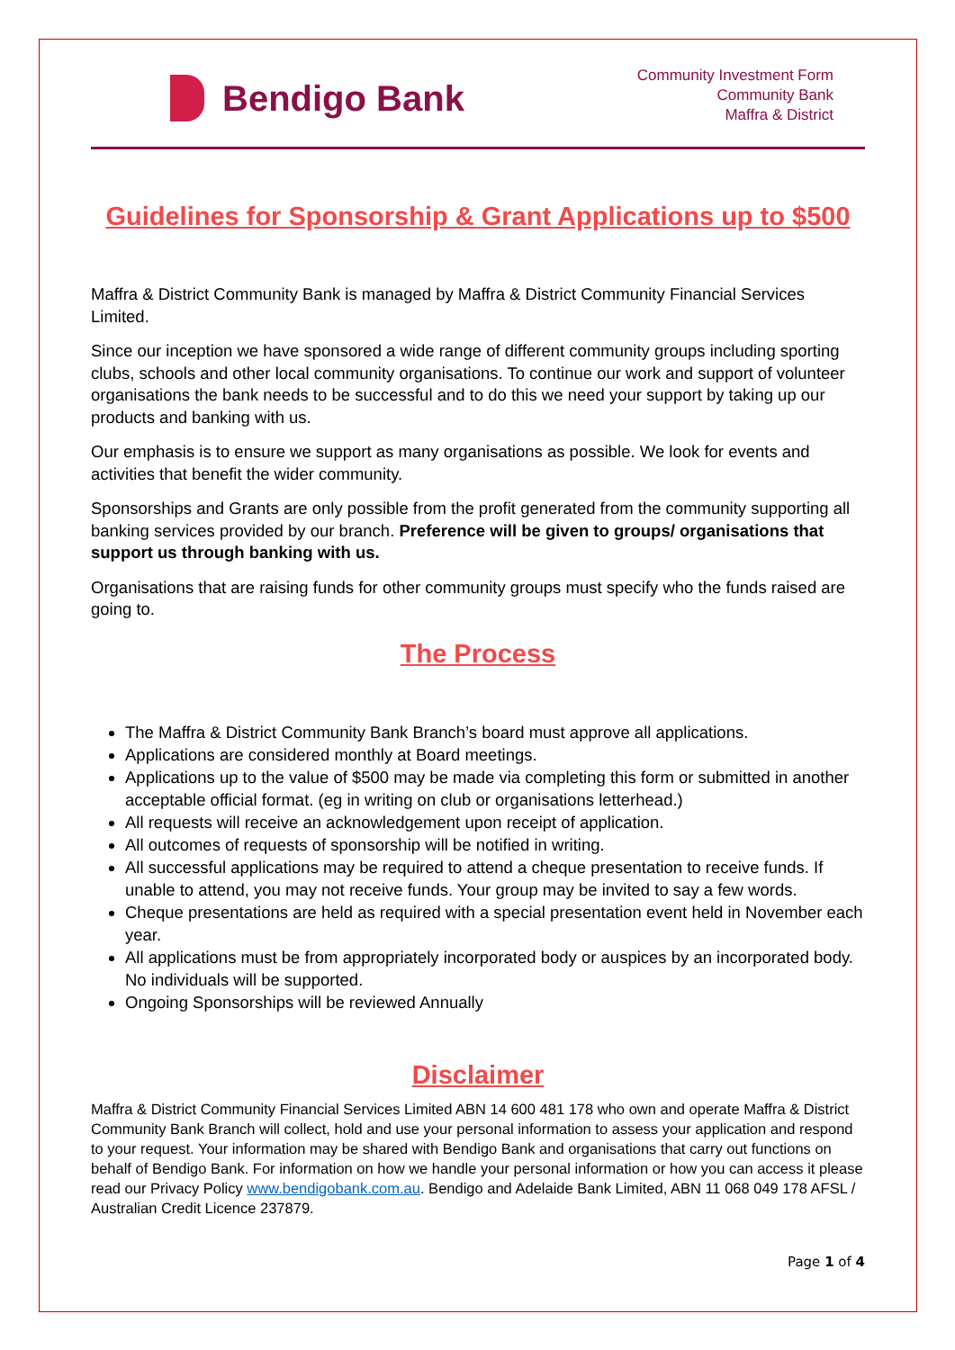Bendigo Bank
Community Investment Form
Community Bank
Maffra & District
Guidelines for Sponsorship & Grant Applications up to $500
Maffra & District Community Bank is managed by Maffra & District Community Financial Services Limited.
Since our inception we have sponsored a wide range of different community groups including sporting clubs, schools and other local community organisations. To continue our work and support of volunteer organisations the bank needs to be successful and to do this we need your support by taking up our products and banking with us.
Our emphasis is to ensure we support as many organisations as possible. We look for events and activities that benefit the wider community.
Sponsorships and Grants are only possible from the profit generated from the community supporting all banking services provided by our branch. Preference will be given to groups/ organisations that support us through banking with us.
Organisations that are raising funds for other community groups must specify who the funds raised are going to.
The Process
The Maffra & District Community Bank Branch’s board must approve all applications.
Applications are considered monthly at Board meetings.
Applications up to the value of $500 may be made via completing this form or submitted in another acceptable official format. (eg in writing on club or organisations letterhead.)
All requests will receive an acknowledgement upon receipt of application.
All outcomes of requests of sponsorship will be notified in writing.
All successful applications may be required to attend a cheque presentation to receive funds. If unable to attend, you may not receive funds. Your group may be invited to say a few words.
Cheque presentations are held as required with a special presentation event held in November each year.
All applications must be from appropriately incorporated body or auspices by an incorporated body. No individuals will be supported.
Ongoing Sponsorships will be reviewed Annually
Disclaimer
Maffra & District Community Financial Services Limited ABN 14 600 481 178 who own and operate Maffra & District Community Bank Branch will collect, hold and use your personal information to assess your application and respond to your request. Your information may be shared with Bendigo Bank and organisations that carry out functions on behalf of Bendigo Bank. For information on how we handle your personal information or how you can access it please read our Privacy Policy www.bendigobank.com.au. Bendigo and Adelaide Bank Limited, ABN 11 068 049 178 AFSL / Australian Credit Licence 237879.
Page 1 of 4